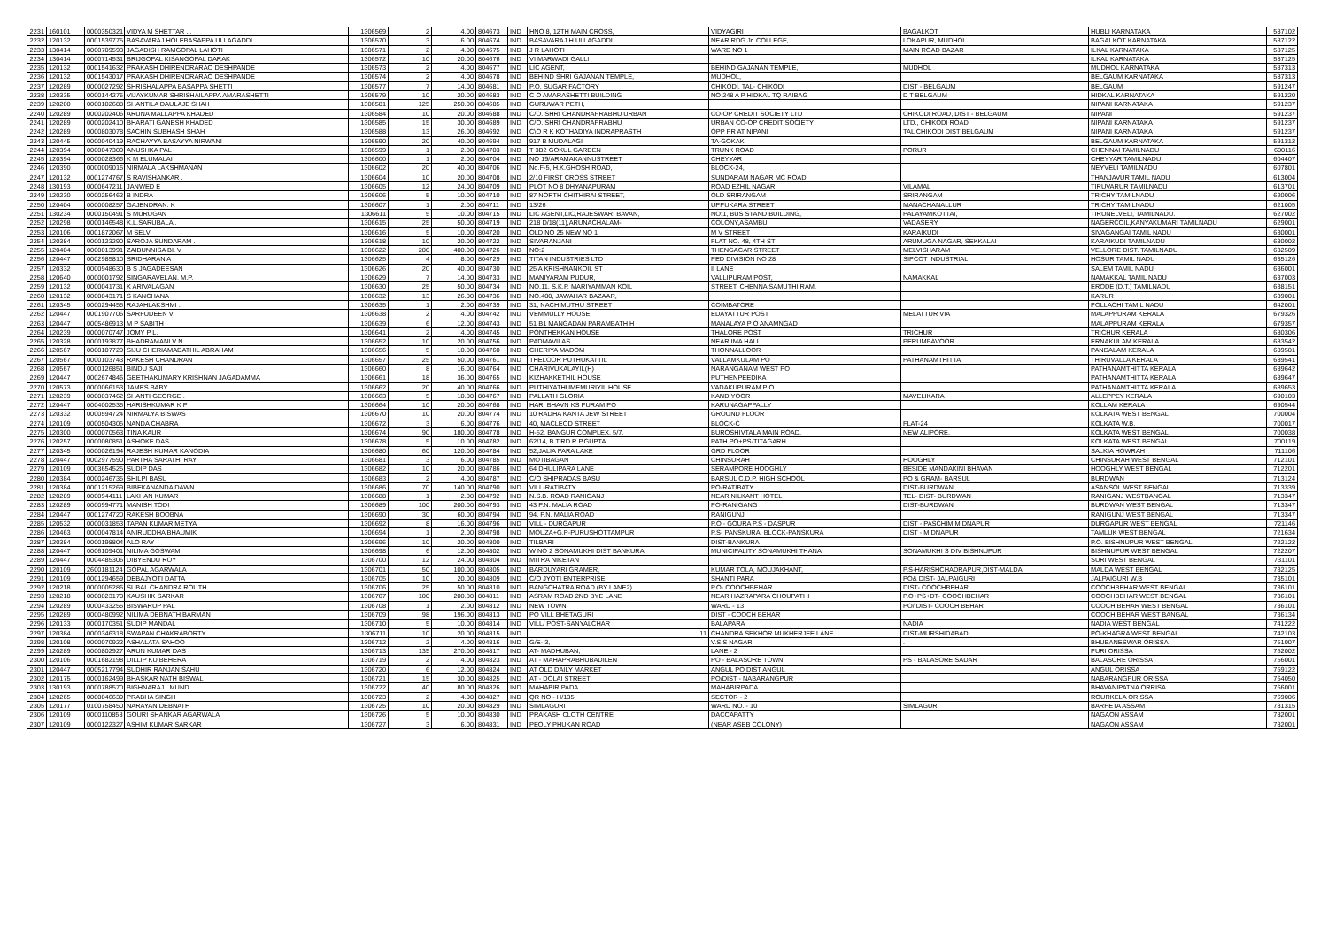| 2231 | 160101 | 0000350321 | VIDYA M SHETTAR . . | 1306569 | 2 | 4.00 | 804673 | IND | HNO 8, 12TH MAIN CROSS, | VIDYAGIRI | BAGALKOT | HUBLI KARNATAKA | 587102 |
| 2232 | 120132 | 0001539775 | BASAVARAJ HOLEBASAPPA ULLAGADDI | 1306570 | 3 | 6.00 | 804674 | IND | BASAVARAJ H ULLAGADDI | NEAR RDG Jr. COLLEGE, | LOKAPUR, MUDHOL | BAGALKOT KARNATAKA | 587122 |
| 2233 | 130414 | 0000709593 | JAGADISH RAMGOPAL LAHOTI | 1306571 | 2 | 4.00 | 804675 | IND | J R LAHOTI | WARD NO 1 | MAIN ROAD BAZAR | ILKAL KARNATAKA | 587125 |
| 2234 | 130414 | 0000714531 | BRIJGOPAL KISANGOPAL DARAK | 1306572 | 10 | 20.00 | 804676 | IND | VI MARWADI GALLI | | | ILKAL KARNATAKA | 587125 |
| 2235 | 120132 | 0001541632 | PRAKASH DHIRENDRARAO DESHPANDE | 1306573 | 2 | 4.00 | 804677 | IND | LIC AGENT, | BEHIND GAJANAN TEMPLE, | MUDHOL | MUDHOL KARNATAKA | 587313 |
| 2236 | 120132 | 0001543017 | PRAKASH DHIRENDRARAO DESHPANDE | 1306574 | 2 | 4.00 | 804678 | IND | BEHIND SHRI GAJANAN TEMPLE, | MUDHOL, | | BELGAUM KARNATAKA | 587313 |
| 2237 | 120289 | 0000027292 | SHRISHALAPPA BASAPPA SHETTI | 1306577 | 7 | 14.00 | 804681 | IND | P.O. SUGAR FACTORY | CHIKODI, TAL- CHIKODI | DIST - BELGAUM | BELGAUM | 591247 |
| 2238 | 120335 | 0000144275 | VIJAYKUMAR SHRISHAILAPPA AMARASHETTI | 1306579 | 10 | 20.00 | 804683 | IND | C O AMARASHETTI BUILDING | NO 248 A P HIDKAL TQ RAIBAG | D T BELGAUM | HIDKAL KARNATAKA | 591220 |
| 2239 | 120200 | 0000102688 | SHANTILA DAULAJE SHAH | 1306581 | 125 | 250.00 | 804685 | IND | GURUWAR PETH, | | | NIPANI KARNATAKA | 591237 |
| 2240 | 120289 | 0000202406 | ARUNA MALLAPPA KHADED | 1306584 | 10 | 20.00 | 804688 | IND | C/O. SHRI CHANDRAPRABHU URBAN | CO-OP CREDIT SOCIETY LTD | CHIKODI ROAD, DIST - BELGAUM | NIPANI | 591237 |
| 2241 | 120289 | 0000202410 | BHARATI GANESH KHADED | 1306585 | 15 | 30.00 | 804689 | IND | C/O. SHRI CHANDRAPRABHU | URBAN CO-OP CREDIT SOCIETY | LTD., CHIKODI ROAD | NIPANI KARNATAKA | 591237 |
| 2242 | 120289 | 0000803078 | SACHIN SUBHASH SHAH | 1306588 | 13 | 26.00 | 804692 | IND | C\O R K KOTHADIYA INDRAPRASTH | OPP PR AT NIPANI | TAL CHIKODI DIST BELGAUM | NIPANI KARNATAKA | 591237 |
| 2243 | 120445 | 0000040419 | RACHAYYA BASAYYA NIRWANI | 1306590 | 20 | 40.00 | 804694 | IND | 917 B MUDALAGI | TA-GOKAK | | BELGAUM KARNATAKA | 591312 |
| 2244 | 120394 | 0000047309 | ANUSHKA PAL | 1306599 | 1 | 2.00 | 804703 | IND | T 3B2 GOKUL GARDEN | TRUNK ROAD | PORUR | CHENNAI TAMILNADU | 600116 |
| 2245 | 120394 | 0000028366 | K M ELUMALAI | 1306600 | 1 | 2.00 | 804704 | IND | NO 19/ARAMAKANNUSTREET | CHEYYAR | | CHEYYAR TAMILNADU | 604407 |
| 2246 | 120390 | 0000009015 | NIRMALA LAKSHMANAN . | 1306602 | 20 | 40.00 | 804706 | IND | No.F-5, H.K.GHOSH ROAD, | BLOCK-24, | | NEYVELI TAMILNADU | 607801 |
| 2247 | 120132 | 0001274767 | S RAVISHANKAR . | 1306604 | 10 | 20.00 | 804708 | IND | 2/10 FIRST CROSS STREET | SUNDARAM NAGAR MC ROAD | | THANJAVUR TAMIL NADU | 613004 |
| 2248 | 130193 | 0000647211 | JANWED E | 1306605 | 12 | 24.00 | 804709 | IND | PLOT NO 8 DHYANAPURAM | ROAD EZHIL NAGAR | VILAMAL | TIRUVARUR TAMILNADU | 613701 |
| 2249 | 120230 | 0000256462 | B INDRA | 1306606 | 5 | 10.00 | 804710 | IND | 87 NORTH CHITHIRAI STREET, | OLD SRIRANGAM | SRIRANGAM | TRICHY TAMILNADU | 620006 |
| 2250 | 120404 | 0000008257 | GAJENDRAN. K | 1306607 | 1 | 2.00 | 804711 | IND | 13/26 | UPPUKARA STREET | MANACHANALLUR | TRICHY TAMILNADU | 621005 |
| 2251 | 130234 | 0000150491 | S MURUGAN | 1306611 | 5 | 10.00 | 804715 | IND | LIC AGENT,LIC,RAJESWARI BAVAN, | NO:1, BUS STAND BUILDING, | PALAYAMKOTTAI, | TIRUNELVELI, TAMILNADU. | 627002 |
| 2252 | 120298 | 0000146548 | K.L.SARUBALA . | 1306615 | 25 | 50.00 | 804719 | IND | 218 D/18(11),ARUNACHALAM- | COLONY,ASAMBU, | VADASERY, | NAGERCOIL,KANYAKUMARI TAMILNADU | 629001 |
| 2253 | 120106 | 0001872067 | M SELVI | 1306616 | 5 | 10.00 | 804720 | IND | OLD NO 25 NEW NO 1 | M V STREET | KARAIKUDI | SIVAGANGAI TAMIL NADU | 630001 |
| 2254 | 120384 | 0000123290 | SAROJA SUNDARAM . | 1306618 | 10 | 20.00 | 804722 | IND | SIVARANJANI | FLAT NO. 48, 4TH ST | ARUMUGA NAGAR, SEKKALAI | KARAIKUDI TAMILNADU | 630002 |
| 2255 | 120404 | 0000013991 | ZAIBUNNISA BI. V | 1306622 | 200 | 400.00 | 804726 | IND | NO:2 | THENGACAR STREET | MELVISHARAM | VELLORE DIST. TAMILNADU | 632509 |
| 2256 | 120447 | 0002985810 | SRIDHARAN A | 1306625 | 4 | 8.00 | 804729 | IND | TITAN INDUSTRIES LTD | PED DIVISION NO 28 | SIPCOT INDUSTRIAL | HOSUR TAMIL NADU | 635126 |
| 2257 | 120332 | 0000948630 | B S JAGADEESAN | 1306626 | 20 | 40.00 | 804730 | IND | 25 A KRISHNANKOIL ST | II LANE | | SALEM TAMIL NADU | 636001 |
| 2258 | 120640 | 0000001792 | SINGARAVELAN. M.P. | 1306629 | 7 | 14.00 | 804733 | IND | MANIYARAM PUDUR, | VALLIPURAM POST, | NAMAKKAL | NAMAKKAL TAMIL NADU | 637003 |
| 2259 | 120132 | 0000041731 | K ARIVALAGAN | 1306630 | 25 | 50.00 | 804734 | IND | NO.11, S.K.P. MARIYAMMAN KOIL | STREET, CHENNA SAMUTHI RAM, | | ERODE (D.T.) TAMILNADU | 638151 |
| 2260 | 120132 | 0000043171 | S KANCHANA | 1306632 | 13 | 26.00 | 804736 | IND | NO.400, JAWAHAR BAZAAR, | | | KARUR | 639001 |
| 2261 | 120345 | 0000294455 | RAJAHLAKSHMI . | 1306635 | 1 | 2.00 | 804739 | IND | 31, NACHIMUTHU STREET | COIMBATORE | | POLLACHI TAMIL NADU | 642001 |
| 2262 | 120447 | 0001907706 | SARFUDEEN V | 1306638 | 2 | 4.00 | 804742 | IND | VEMMULLY HOUSE | EDAYATTUR POST | MELATTUR VIA | MALAPPURAM KERALA | 679326 |
| 2263 | 120447 | 0005486913 | M P SABITH | 1306639 | 6 | 12.00 | 804743 | IND | 51 B1 MANGADAN PARAMBATH H | MANALAYA P O ANAMNGAD | | MALAPPURAM KERALA | 679357 |
| 2264 | 120239 | 0000070747 | JOMY P L. | 1306641 | 2 | 4.00 | 804745 | IND | PONTHEKKAN HOUSE | THALORE POST | TRICHUR | TRICHUR KERALA | 680306 |
| 2265 | 120328 | 0000193877 | BHADRAMANI V N . | 1306652 | 10 | 20.00 | 804756 | IND | PADMAVILAS | NEAR IMA HALL | PERUMBAVOOR | ERNAKULAM KERALA | 683542 |
| 2266 | 120567 | 0000107729 | SIJU CHERIAMADATHIL ABRAHAM | 1306656 | 5 | 10.00 | 804760 | IND | CHERIYA MADOM | THONNALLOOR | | PANDALAM KERALA | 689501 |
| 2267 | 120567 | 0000103743 | RAKESH CHANDRAN | 1306657 | 25 | 50.00 | 804761 | IND | THELOOR PUTHUKATTIL | VALLAMKULAM PO | PATHANAMTHITTA | THIRUVALLA KERALA | 689541 |
| 2268 | 120567 | 0000126851 | BINDU SAJI | 1306660 | 8 | 16.00 | 804764 | IND | CHARIVUKALAYIL(H) | NARANGANAM WEST PO | | PATHANAMTHITTA KERALA | 689642 |
| 2269 | 120447 | 0002674846 | GEETHAKUMARY KRISHNAN JAGADAMMA | 1306661 | 18 | 36.00 | 804765 | IND | KIZHAKKETHIL HOUSE | PUTHENPEEDIKA | | PATHANAMTHITTA KERALA | 689647 |
| 2270 | 120573 | 0000066153 | JAMES BABY | 1306662 | 20 | 40.00 | 804766 | IND | PUTHIYATHUMEMURIYIL HOUSE | VADAKUPURAM P O | | PATHANAMTHITTA KERALA | 689653 |
| 2271 | 120239 | 0000037462 | SHANTI GEORGE . | 1306663 | 5 | 10.00 | 804767 | IND | PALLATH GLORIA | KANDIYOOR | MAVELIKARA | ALLEPPEY KERALA | 690103 |
| 2272 | 120447 | 0004002535 | HARISHKUMAR K P | 1306664 | 10 | 20.00 | 804768 | IND | HARI BHAVN KS PURAM PO | KARUNAGAPPALLY | | KOLLAM KERALA | 690544 |
| 2273 | 120332 | 0000594724 | NIRMALYA BISWAS | 1306670 | 10 | 20.00 | 804774 | IND | 10 RADHA KANTA JEW STREET | GROUND FLOOR | | KOLKATA WEST BENGAL | 700004 |
| 2274 | 120109 | 0000504305 | NANDA CHABRA | 1306672 | 3 | 6.00 | 804776 | IND | 40, MACLEOD STREET | BLOCK-C | FLAT-24 | KOLKATA W.B. | 700017 |
| 2275 | 120300 | 0000070563 | TINA KAUR | 1306674 | 90 | 180.00 | 804778 | IND | H-52, BANGUR COMPLEX, 5/7, | BUROSHIVTALA MAIN ROAD, | NEW ALIPORE, | KOLKATA WEST BENGAL | 700038 |
| 2276 | 120257 | 0000080851 | ASHOKE DAS | 1306678 | 5 | 10.00 | 804782 | IND | 62/14, B.T.RD.R.P.GUPTA | PATH PO+PS-TITAGARH | | KOLKATA WEST BENGAL | 700119 |
| 2277 | 120345 | 0000026194 | RAJESH KUMAR KANODIA | 1306680 | 60 | 120.00 | 804784 | IND | 52,JALIA PARA LAKE | GRD FLOOR | | SALKIA HOWRAH | 711106 |
| 2278 | 120447 | 0002977590 | PARTHA SARATHI RAY | 1306681 | 3 | 6.00 | 804785 | IND | MOTIBAGAN | CHINSURAH | HOOGHLY | CHINSURAH WEST BENGAL | 712101 |
| 2279 | 120109 | 0003654525 | SUDIP DAS | 1306682 | 10 | 20.00 | 804786 | IND | 64 DHULIPARA LANE | SERAMPORE HOOGHLY | BESIDE MANDAKINI BHAVAN | HOOGHLY WEST BENGAL | 712201 |
| 2280 | 120384 | 0000246735 | SHILPI BASU | 1306683 | 2 | 4.00 | 804787 | IND | C/O SHIPRADAS BASU | BARSUL C.D.P. HIGH SCHOOL | PO & GRAM- BARSUL | BURDWAN | 713124 |
| 2281 | 120384 | 0001215269 | BIBEKANANDA DAWN | 1306686 | 70 | 140.00 | 804790 | IND | VILL-RATIBATY | PO-RATIBATY | DIST-BURDWAN | ASANSOL WEST BENGAL | 713339 |
| 2282 | 120289 | 0000944111 | LAKHAN KUMAR | 1306688 | 1 | 2.00 | 804792 | IND | N.S.B. ROAD RANIGANJ | NEAR NILKANT HOTEL | TEL- DIST- BURDWAN | RANIGANJ WESTBANGAL | 713347 |
| 2283 | 120289 | 0000994771 | MANISH TODI | 1306689 | 100 | 200.00 | 804793 | IND | 43 P.N. MALIA ROAD | PO-RANIGANG | DIST-BURDWAN | BURDWAN WEST BENGAL | 713347 |
| 2284 | 120447 | 0001274720 | RAKESH BOOBNA | 1306690 | 30 | 60.00 | 804794 | IND | 94. P.N. MALIA ROAD | RANIGUNJ | | RANIGUNJ WEST BENGAL | 713347 |
| 2285 | 120532 | 0000031853 | TAPAN KUMAR METYA | 1306692 | 8 | 16.00 | 804796 | IND | VILL - DURGAPUR | P.O - GOURA P.S - DASPUR | DIST - PASCHIM MIDNAPUR | DURGAPUR WEST BENGAL | 721146 |
| 2286 | 120463 | 0000047814 | ANIRUDDHA BHAUMIK | 1306694 | 1 | 2.00 | 804798 | IND | MOUZA+G.P-PURUSHOTTAMPUR | P.S- PANSKURA, BLOCK-PANSKURA | DIST - MIDNAPUR | TAMLUK WEST BENGAL | 721634 |
| 2287 | 120384 | 0000198804 | ALO RAY | 1306696 | 10 | 20.00 | 804800 | IND | TILBARI | DIST-BANKURA | | P.O. BISHNUPUR WEST BENGAL | 722122 |
| 2288 | 120447 | 0006109401 | NILIMA GOSWAMI | 1306698 | 6 | 12.00 | 804802 | IND | W NO 2 SONAMUKHI DIST BANKURA | MUNICIPALITY SONAMUKHI THANA | SONAMUKHI S DIV BISHNUPUR | BISHNUPUR WEST BENGAL | 722207 |
| 2289 | 120447 | 0004485306 | DIBYENDU ROY | 1306700 | 12 | 24.00 | 804804 | IND | MITRA NIKETAN | | | SURI WEST BENGAL | 731101 |
| 2290 | 120109 | 2600181124 | GOPAL AGARWALA | 1306701 | 50 | 100.00 | 804805 | IND | BARDUYARI GRAMER, | KUMAR TOLA, MOUJAKHANT, | P.S-HARISHCHADRAPUR,DIST-MALDA | MALDA WEST BENGAL | 732125 |
| 2291 | 120109 | 0001294659 | DEBAJYOTI DATTA | 1306705 | 10 | 20.00 | 804809 | IND | C/O JYOTI ENTERPRISE | SHANTI PARA | PO& DIST- JALPAIGURI | JALPAIGURI W.B | 735101 |
| 2292 | 120218 | 0000005286 | SUBAL CHANDRA ROUTH | 1306706 | 25 | 50.00 | 804810 | IND | BANGCHATRA ROAD (BY LANE2) | P.O- COOCHBEHAR | DIST- COOCHBEHAR | COOCHBEHAR WEST BENGAL | 736101 |
| 2293 | 120218 | 0000023170 | KAUSHIK SARKAR | 1306707 | 100 | 200.00 | 804811 | IND | ASRAM ROAD 2ND BYE LANE | NEAR HAZRAPARA CHOUPATHI | P.O+PS+DT- COOCHBEHAR | COOCHBEHAR WEST BENGAL | 736101 |
| 2294 | 120289 | 0000433255 | BISWARUP PAL | 1306708 | 1 | 2.00 | 804812 | IND | NEW TOWN | WARD - 13 | PO/ DIST- COOCH BEHAR | COOCH BEHAR WEST BENGAL | 736101 |
| 2295 | 120289 | 0000480992 | NILIMA DEBNATH BARMAN | 1306709 | 98 | 196.00 | 804813 | IND | PO VILL BHETAGURI | DIST - COOCH BEHAR | | COOCH BEHAR WEST BANGAL | 736134 |
| 2296 | 120133 | 0000170351 | SUDIP MANDAL | 1306710 | 5 | 10.00 | 804814 | IND | VILL/ POST-SANYALCHAR | BALAPARA | NADIA | NADIA WEST BENGAL | 741222 |
| 2297 | 120384 | 0000346318 | SWAPAN CHAKRABORTY | 1306711 | 10 | 20.00 | 804815 | IND | 11 | CHANDRA SEKHOR MUKHERJEE LANE | DIST-MURSHIDABAD | PO-KHAGRA WEST BENGAL | 742103 |
| 2298 | 120108 | 0000070922 | ASHALATA SAHOO | 1306712 | 2 | 4.00 | 804816 | IND | G/E- 3, | V.S.S NAGAR | . | BHUBANESWAR ORISSA | 751007 |
| 2299 | 120289 | 0000802927 | ARUN KUMAR DAS | 1306713 | 135 | 270.00 | 804817 | IND | AT- MADHUBAN, | LANE - 2 | | PURI ORISSA | 752002 |
| 2300 | 120106 | 0001682198 | DILLIP KU BEHERA | 1306719 | 2 | 4.00 | 804823 | IND | AT - MAHAPRABHUBADILEN | PO - BALASORE TOWN | PS - BALASORE SADAR | BALASORE ORISSA | 756001 |
| 2301 | 120447 | 0005217794 | SUDHIR RANJAN SAHU | 1306720 | 6 | 12.00 | 804824 | IND | AT OLD DAILY MARKET | ANGUL PO DIST ANGUL | | ANGUL ORISSA | 759122 |
| 2302 | 120175 | 0000162499 | BHASKAR NATH BISWAL | 1306721 | 15 | 30.00 | 804825 | IND | AT - DOLAI STREET | PO/DIST - NABARANGPUR | | NABARANGPUR ORISSA | 764050 |
| 2303 | 130193 | 0000788570 | BIGHNARAJ . MUND | 1306722 | 40 | 80.00 | 804826 | IND | MAHABIR PADA | MAHABIRPADA | | BHAVANIPATNA ORRISA | 766001 |
| 2304 | 120265 | 0000046639 | PRABHA SINGH | 1306723 | 2 | 4.00 | 804827 | IND | QR NO - H/135 | SECTOR - 2 | | ROURKELA ORISSA | 769006 |
| 2305 | 120177 | 0100758450 | NARAYAN DEBNATH | 1306725 | 10 | 20.00 | 804829 | IND | SIMLAGURI | WARD NO. - 10 | SIMLAGURI | BARPETA ASSAM | 781315 |
| 2306 | 120109 | 0000110858 | GOURI SHANKAR AGARWALA | 1306726 | 5 | 10.00 | 804830 | IND | PRAKASH CLOTH CENTRE | DACCAPATTY | | NAGAON ASSAM | 782001 |
| 2307 | 120109 | 0000122327 | ASHIM KUMAR SARKAR | 1306727 | 3 | 6.00 | 804831 | IND | PEOLY PHUKAN ROAD | (NEAR ASEB COLONY) | | NAGAON ASSAM | 782001 |